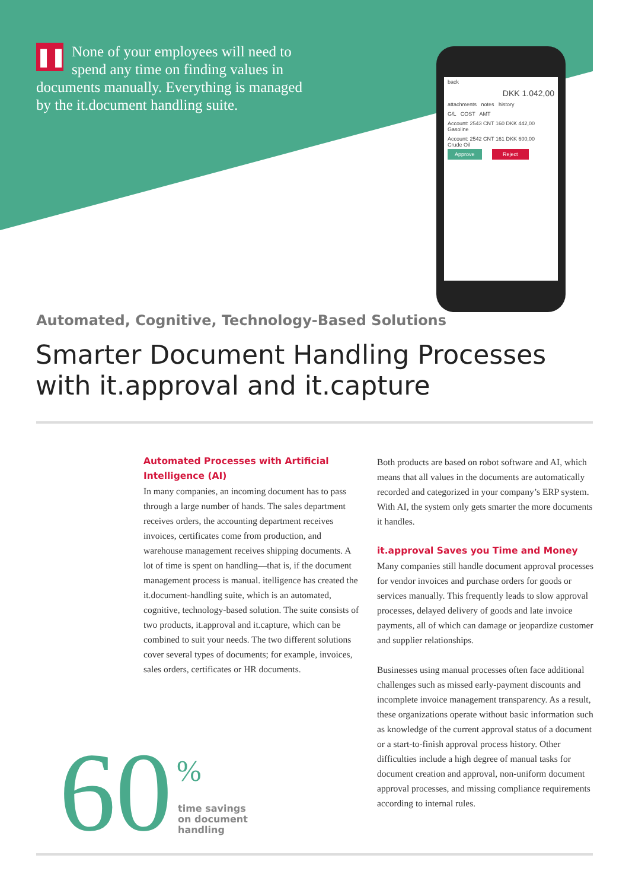❚❚ None of your employees will need to spend any time on finding values in documents manually. Everything is managed by the it.document handling suite.
back
DKK 1.042,00
attachments notes history
G/L COST AMT
Account: 2543 CNT 160 DKK 442,00
Gasoline
Account: 2542 CNT 161 DKK 600,00
Crude Oil
Approve Reject
Automated, Cognitive, Technology-Based Solutions
Smarter Document Handling Processes
with it.approval and it.capture
Automated Processes with Artificial Intelligence (AI)
In many companies, an incoming document has to pass through a large number of hands. The sales department receives orders, the accounting department receives invoices, certificates come from production, and warehouse management receives shipping documents. A lot of time is spent on handling—that is, if the document management process is manual. itelligence has created the it.document-handling suite, which is an automated, cognitive, technology-based solution. The suite consists of two products, it.approval and it.capture, which can be combined to suit your needs. The two different solutions cover several types of documents; for example, invoices, sales orders, certificates or HR documents.
Both products are based on robot software and AI, which means that all values in the documents are automatically recorded and categorized in your company’s ERP system. With AI, the system only gets smarter the more documents it handles.
it.approval Saves you Time and Money
Many companies still handle document approval processes for vendor invoices and purchase orders for goods or services manually. This frequently leads to slow approval processes, delayed delivery of goods and late invoice payments, all of which can damage or jeopardize customer and supplier relationships.
Businesses using manual processes often face additional challenges such as missed early-payment discounts and incomplete invoice management transparency. As a result, these organizations operate without basic information such as knowledge of the current approval status of a document or a start-to-finish approval process history. Other difficulties include a high degree of manual tasks for document creation and approval, non-uniform document approval processes, and missing compliance requirements according to internal rules.
60 %
time savings
on document
handling